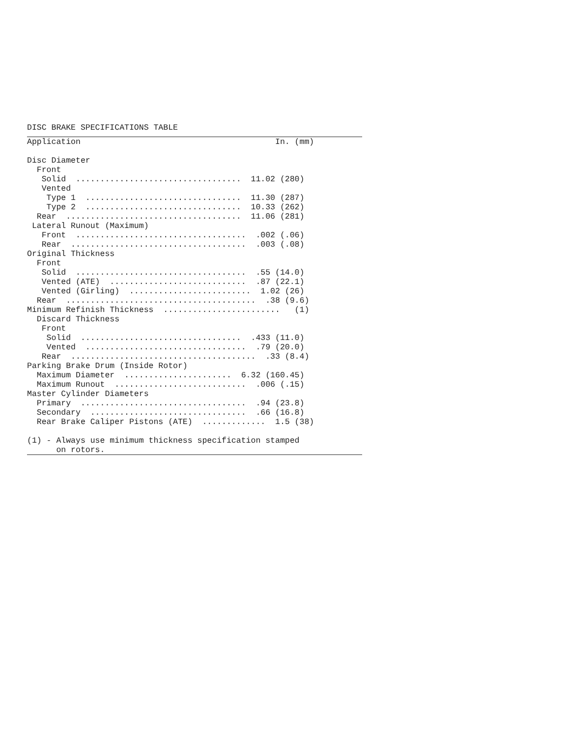DISC BRAKE SPECIFICATIONS TABLE
Application                                        In. (mm)

Disc Diameter
  Front
   Solid  ..................................  11.02 (280)
   Vented
    Type 1  ................................  11.30 (287)
    Type 2  ................................  10.33 (262)
  Rear  ....................................  11.06 (281)
 Lateral Runout (Maximum)
   Front  ...................................  .002 (.06)
   Rear  ....................................  .003 (.08)
Original Thickness
  Front
   Solid  ...................................  .55 (14.0)
   Vented (ATE)  ............................  .87 (22.1)
   Vented (Girling)  .........................  1.02 (26)
  Rear  .......................................  .38 (9.6)
Minimum Refinish Thickness  ........................   (1)
  Discard Thickness
   Front
    Solid  .................................  .433 (11.0)
    Vented  .................................  .79 (20.0)
   Rear  ......................................  .33 (8.4)
Parking Brake Drum (Inside Rotor)
  Maximum Diameter  ......................  6.32 (160.45)
  Maximum Runout  ...........................  .006 (.15)
Master Cylinder Diameters
  Primary  ..................................  .94 (23.8)
  Secondary  ................................  .66 (16.8)
  Rear Brake Caliper Pistons (ATE)  .............  1.5 (38)

(1) - Always use minimum thickness specification stamped
      on rotors.